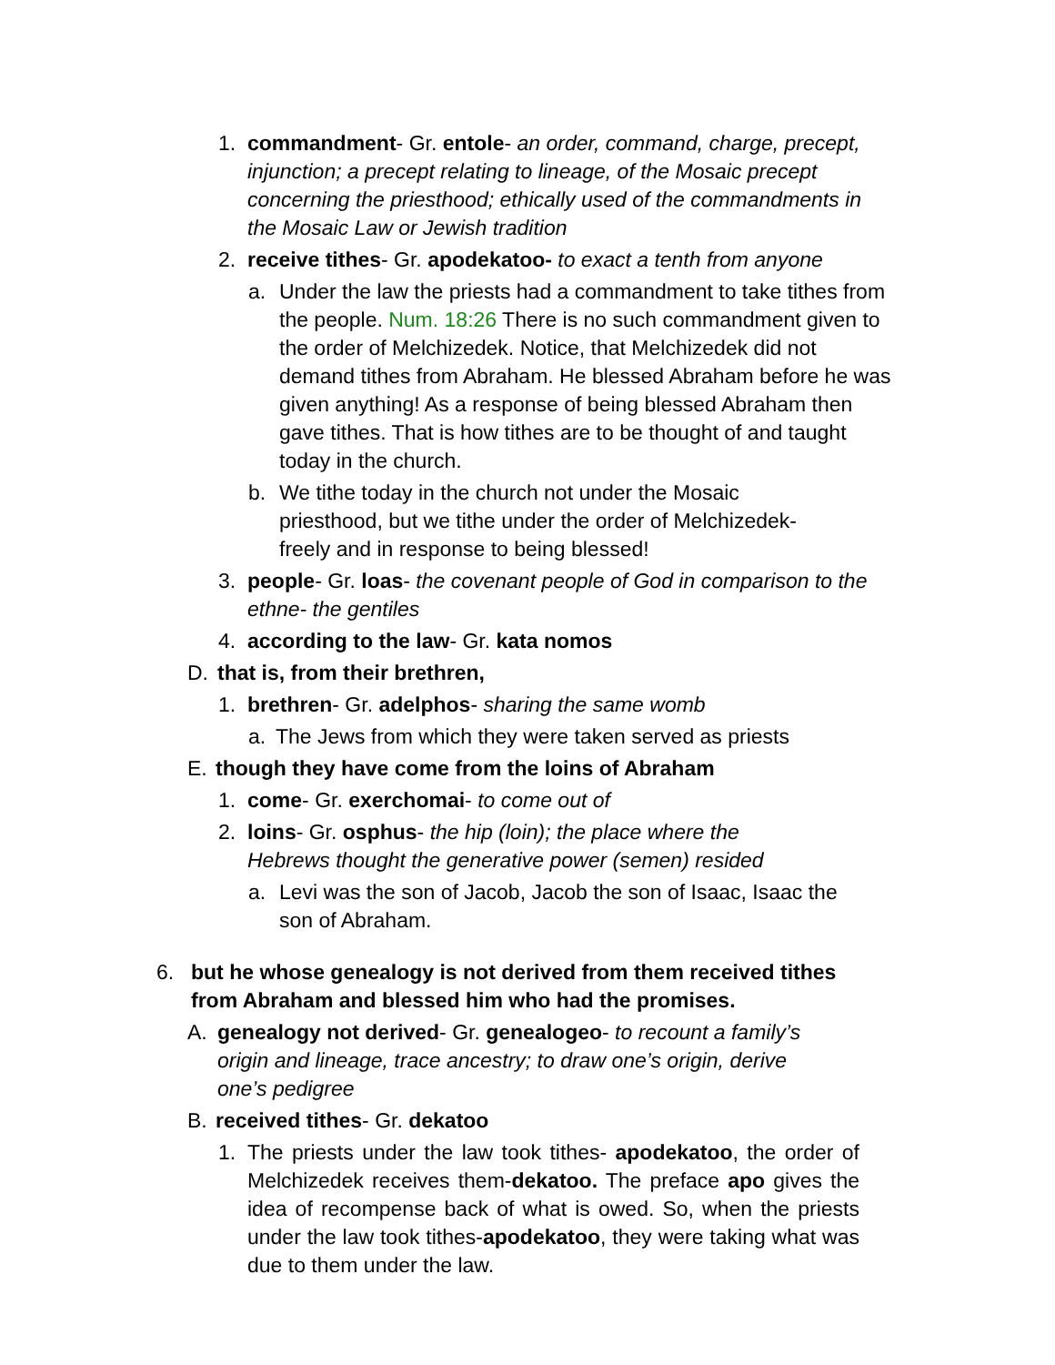1. commandment- Gr. entole- an order, command, charge, precept, injunction; a precept relating to lineage, of the Mosaic precept concerning the priesthood; ethically used of the commandments in the Mosaic Law or Jewish tradition
2. receive tithes- Gr. apodekatoo- to exact a tenth from anyone
a. Under the law the priests had a commandment to take tithes from the people. Num. 18:26 There is no such commandment given to the order of Melchizedek. Notice, that Melchizedek did not demand tithes from Abraham. He blessed Abraham before he was given anything! As a response of being blessed Abraham then gave tithes. That is how tithes are to be thought of and taught today in the church.
b. We tithe today in the church not under the Mosaic priesthood, but we tithe under the order of Melchizedek- freely and in response to being blessed!
3. people- Gr. loas- the covenant people of God in comparison to the ethne- the gentiles
4. according to the law- Gr. kata nomos
D. that is, from their brethren,
1. brethren- Gr. adelphos- sharing the same womb
a. The Jews from which they were taken served as priests
E. though they have come from the loins of Abraham
1. come- Gr. exerchomai- to come out of
2. loins- Gr. osphus- the hip (loin); the place where the Hebrews thought the generative power (semen) resided
a. Levi was the son of Jacob, Jacob the son of Isaac, Isaac the son of Abraham.
6. but he whose genealogy is not derived from them received tithes from Abraham and blessed him who had the promises.
A. genealogy not derived- Gr. genealogeo- to recount a family’s origin and lineage, trace ancestry; to draw one’s origin, derive one’s pedigree
B. received tithes- Gr. dekatoo
1. The priests under the law took tithes- apodekatoo, the order of Melchizedek receives them-dekatoo. The preface apo gives the idea of recompense back of what is owed. So, when the priests under the law took tithes-apodekatoo, they were taking what was due to them under the law.